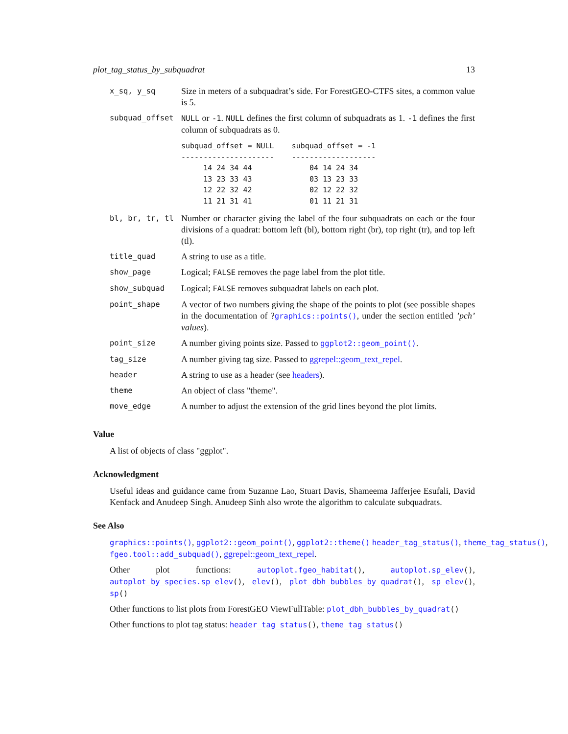plot_tag_status_by_subquadrat 13
| x_sq, y_sq | Size in meters of a subquadrat’s side. For ForestGEO-CTFS sites, a common value is 5. |
| subquad_offset | NULL or -1 . NULL defines the first column of subquadrats as 1. -1 defines the first column of subquadrats as 0. subquad_offset = NULL subquad_offset = -1 --------------------- ------------------- 14 24 34 44 04 14 24 34 13 23 33 43 03 13 23 33 12 22 32 42 02 12 22 32 11 21 31 41 01 11 21 31 |
| bl, br, tr, tl | Number or character giving the label of the four subquadrats on each or the four divisions of a quadrat: bottom left (bl), bottom right (br), top right (tr), and top left (tl). |
| title_quad | A string to use as a title. |
| show_page | Logical; FALSE removes the page label from the plot title. |
| show_subquad | Logical; FALSE removes subquadrat labels on each plot. |
| point_shape | A vector of two numbers giving the shape of the points to plot (see possible shapes in the documentation of ? graphics::points() , under the section entitled ’pch’ values ). |
| point_size | A number giving points size. Passed to ggplot2::geom_point() . |
| tag_size | A number giving tag size. Passed to ggrepel::geom_text_repel . |
| header | A string to use as a header (see headers ). |
| theme | An object of class "theme". |
| move_edge | A number to adjust the extension of the grid lines beyond the plot limits. |
Value
A list of objects of class "ggplot".
Acknowledgment
Useful ideas and guidance came from Suzanne Lao, Stuart Davis, Shameema Jafferjee Esufali, David Kenfack and Anudeep Singh. Anudeep Sinh also wrote the algorithm to calculate subquadrats.
See Also
graphics::points(), ggplot2::geom_point(), ggplot2::theme() header_tag_status(), theme_tag_status(), fgeo.tool::add_subquad(), ggrepel::geom_text_repel.
Other plot functions: autoplot.fgeo_habitat(), autoplot.sp_elev(), autoplot_by_species.sp_elev(), elev(), plot_dbh_bubbles_by_quadrat(), sp_elev(), sp()
Other functions to list plots from ForestGEO ViewFullTable: plot_dbh_bubbles_by_quadrat()
Other functions to plot tag status: header_tag_status(), theme_tag_status()